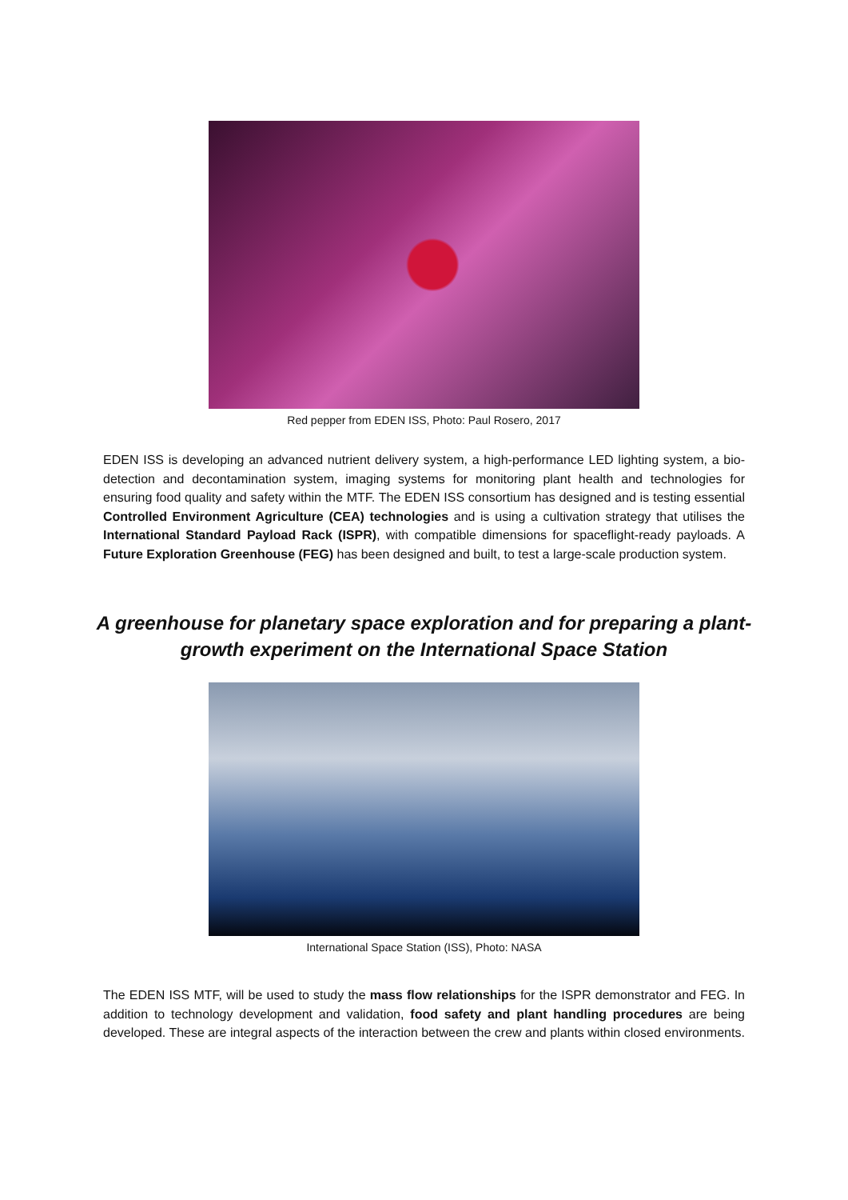Red pepper from EDEN ISS, Photo: Paul Rosero, 2017
EDEN ISS is developing an advanced nutrient delivery system, a high-performance LED lighting system, a bio-detection and decontamination system, imaging systems for monitoring plant health and technologies for ensuring food quality and safety within the MTF. The EDEN ISS consortium has designed and is testing essential Controlled Environment Agriculture (CEA) technologies and is using a cultivation strategy that utilises the International Standard Payload Rack (ISPR), with compatible dimensions for spaceflight-ready payloads. A Future Exploration Greenhouse (FEG) has been designed and built, to test a large-scale production system.
A greenhouse for planetary space exploration and for preparing a plant-growth experiment on the International Space Station
International Space Station (ISS), Photo: NASA
The EDEN ISS MTF, will be used to study the mass flow relationships for the ISPR demonstrator and FEG. In addition to technology development and validation, food safety and plant handling procedures are being developed. These are integral aspects of the interaction between the crew and plants within closed environments.